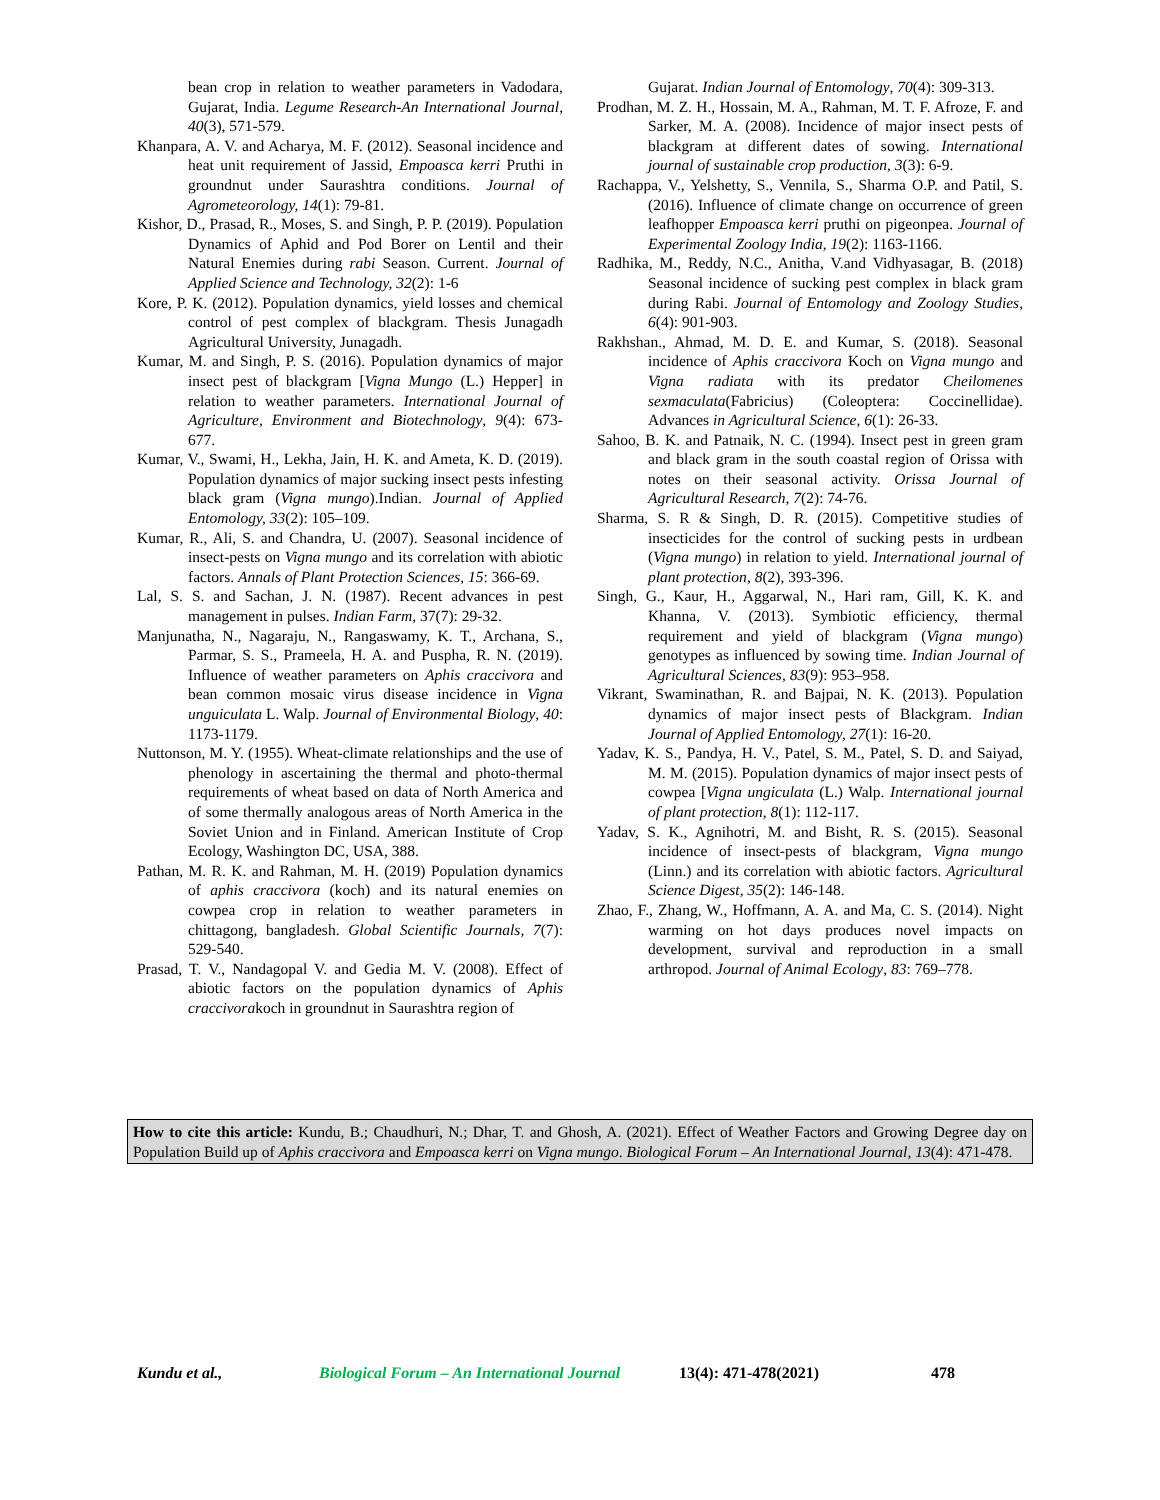bean crop in relation to weather parameters in Vadodara, Gujarat, India. Legume Research-An International Journal, 40(3), 571-579.
Khanpara, A. V. and Acharya, M. F. (2012). Seasonal incidence and heat unit requirement of Jassid, Empoasca kerri Pruthi in groundnut under Saurashtra conditions. Journal of Agrometeorology, 14(1): 79-81.
Kishor, D., Prasad, R., Moses, S. and Singh, P. P. (2019). Population Dynamics of Aphid and Pod Borer on Lentil and their Natural Enemies during rabi Season. Current. Journal of Applied Science and Technology, 32(2): 1-6
Kore, P. K. (2012). Population dynamics, yield losses and chemical control of pest complex of blackgram. Thesis Junagadh Agricultural University, Junagadh.
Kumar, M. and Singh, P. S. (2016). Population dynamics of major insect pest of blackgram [Vigna Mungo (L.) Hepper] in relation to weather parameters. International Journal of Agriculture, Environment and Biotechnology, 9(4): 673-677.
Kumar, V., Swami, H., Lekha, Jain, H. K. and Ameta, K. D. (2019). Population dynamics of major sucking insect pests infesting black gram (Vigna mungo).Indian. Journal of Applied Entomology, 33(2): 105–109.
Kumar, R., Ali, S. and Chandra, U. (2007). Seasonal incidence of insect-pests on Vigna mungo and its correlation with abiotic factors. Annals of Plant Protection Sciences, 15: 366-69.
Lal, S. S. and Sachan, J. N. (1987). Recent advances in pest management in pulses. Indian Farm, 37(7): 29-32.
Manjunatha, N., Nagaraju, N., Rangaswamy, K. T., Archana, S., Parmar, S. S., Prameela, H. A. and Puspha, R. N. (2019). Influence of weather parameters on Aphis craccivora and bean common mosaic virus disease incidence in Vigna unguiculata L. Walp. Journal of Environmental Biology, 40: 1173-1179.
Nuttonson, M. Y. (1955). Wheat-climate relationships and the use of phenology in ascertaining the thermal and photo-thermal requirements of wheat based on data of North America and of some thermally analogous areas of North America in the Soviet Union and in Finland. American Institute of Crop Ecology, Washington DC, USA, 388.
Pathan, M. R. K. and Rahman, M. H. (2019) Population dynamics of aphis craccivora (koch) and its natural enemies on cowpea crop in relation to weather parameters in chittagong, bangladesh. Global Scientific Journals, 7(7): 529-540.
Prasad, T. V., Nandagopal V. and Gedia M. V. (2008). Effect of abiotic factors on the population dynamics of Aphis craccivorakoch in groundnut in Saurashtra region of
Gujarat. Indian Journal of Entomology, 70(4): 309-313.
Prodhan, M. Z. H., Hossain, M. A., Rahman, M. T. F. Afroze, F. and Sarker, M. A. (2008). Incidence of major insect pests of blackgram at different dates of sowing. International journal of sustainable crop production, 3(3): 6-9.
Rachappa, V., Yelshetty, S., Vennila, S., Sharma O.P. and Patil, S. (2016). Influence of climate change on occurrence of green leafhopper Empoasca kerri pruthi on pigeonpea. Journal of Experimental Zoology India, 19(2): 1163-1166.
Radhika, M., Reddy, N.C., Anitha, V.and Vidhyasagar, B. (2018) Seasonal incidence of sucking pest complex in black gram during Rabi. Journal of Entomology and Zoology Studies, 6(4): 901-903.
Rakhshan., Ahmad, M. D. E. and Kumar, S. (2018). Seasonal incidence of Aphis craccivora Koch on Vigna mungo and Vigna radiata with its predator Cheilomenes sexmaculata(Fabricius) (Coleoptera: Coccinellidae). Advances in Agricultural Science, 6(1): 26-33.
Sahoo, B. K. and Patnaik, N. C. (1994). Insect pest in green gram and black gram in the south coastal region of Orissa with notes on their seasonal activity. Orissa Journal of Agricultural Research, 7(2): 74-76.
Sharma, S. R & Singh, D. R. (2015). Competitive studies of insecticides for the control of sucking pests in urdbean (Vigna mungo) in relation to yield. International journal of plant protection, 8(2), 393-396.
Singh, G., Kaur, H., Aggarwal, N., Hari ram, Gill, K. K. and Khanna, V. (2013). Symbiotic efficiency, thermal requirement and yield of blackgram (Vigna mungo) genotypes as influenced by sowing time. Indian Journal of Agricultural Sciences, 83(9): 953–958.
Vikrant, Swaminathan, R. and Bajpai, N. K. (2013). Population dynamics of major insect pests of Blackgram. Indian Journal of Applied Entomology, 27(1): 16-20.
Yadav, K. S., Pandya, H. V., Patel, S. M., Patel, S. D. and Saiyad, M. M. (2015). Population dynamics of major insect pests of cowpea [Vigna ungiculata (L.) Walp. International journal of plant protection, 8(1): 112-117.
Yadav, S. K., Agnihotri, M. and Bisht, R. S. (2015). Seasonal incidence of insect-pests of blackgram, Vigna mungo (Linn.) and its correlation with abiotic factors. Agricultural Science Digest, 35(2): 146-148.
Zhao, F., Zhang, W., Hoffmann, A. A. and Ma, C. S. (2014). Night warming on hot days produces novel impacts on development, survival and reproduction in a small arthropod. Journal of Animal Ecology, 83: 769–778.
How to cite this article: Kundu, B.; Chaudhuri, N.; Dhar, T. and Ghosh, A. (2021). Effect of Weather Factors and Growing Degree day on Population Build up of Aphis craccivora and Empoasca kerri on Vigna mungo. Biological Forum – An International Journal, 13(4): 471-478.
Kundu et al., Biological Forum – An International Journal 13(4): 471-478(2021) 478